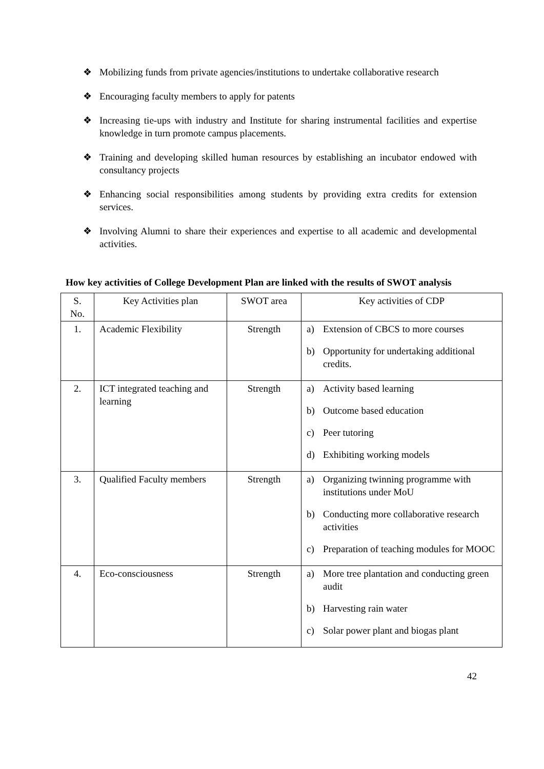❖ Mobilizing funds from private agencies/institutions to undertake collaborative research
❖ Encouraging faculty members to apply for patents
❖ Increasing tie-ups with industry and Institute for sharing instrumental facilities and expertise knowledge in turn promote campus placements.
❖ Training and developing skilled human resources by establishing an incubator endowed with consultancy projects
❖ Enhancing social responsibilities among students by providing extra credits for extension services.
❖ Involving Alumni to share their experiences and expertise to all academic and developmental activities.
How key activities of College Development Plan are linked with the results of SWOT analysis
| S. No. | Key Activities plan | SWOT area | Key activities of CDP |
| 1. | Academic Flexibility | Strength | a) Extension of CBCS to more courses b) Opportunity for undertaking additional credits. |
| 2. | ICT integrated teaching and learning | Strength | a) Activity based learning b) Outcome based education c) Peer tutoring d) Exhibiting working models |
| 3. | Qualified Faculty members | Strength | a) Organizing twinning programme with institutions under MoU b) Conducting more collaborative research activities c) Preparation of teaching modules for MOOC |
| 4. | Eco-consciousness | Strength | a) More tree plantation and conducting green audit b) Harvesting rain water c) Solar power plant and biogas plant |
42